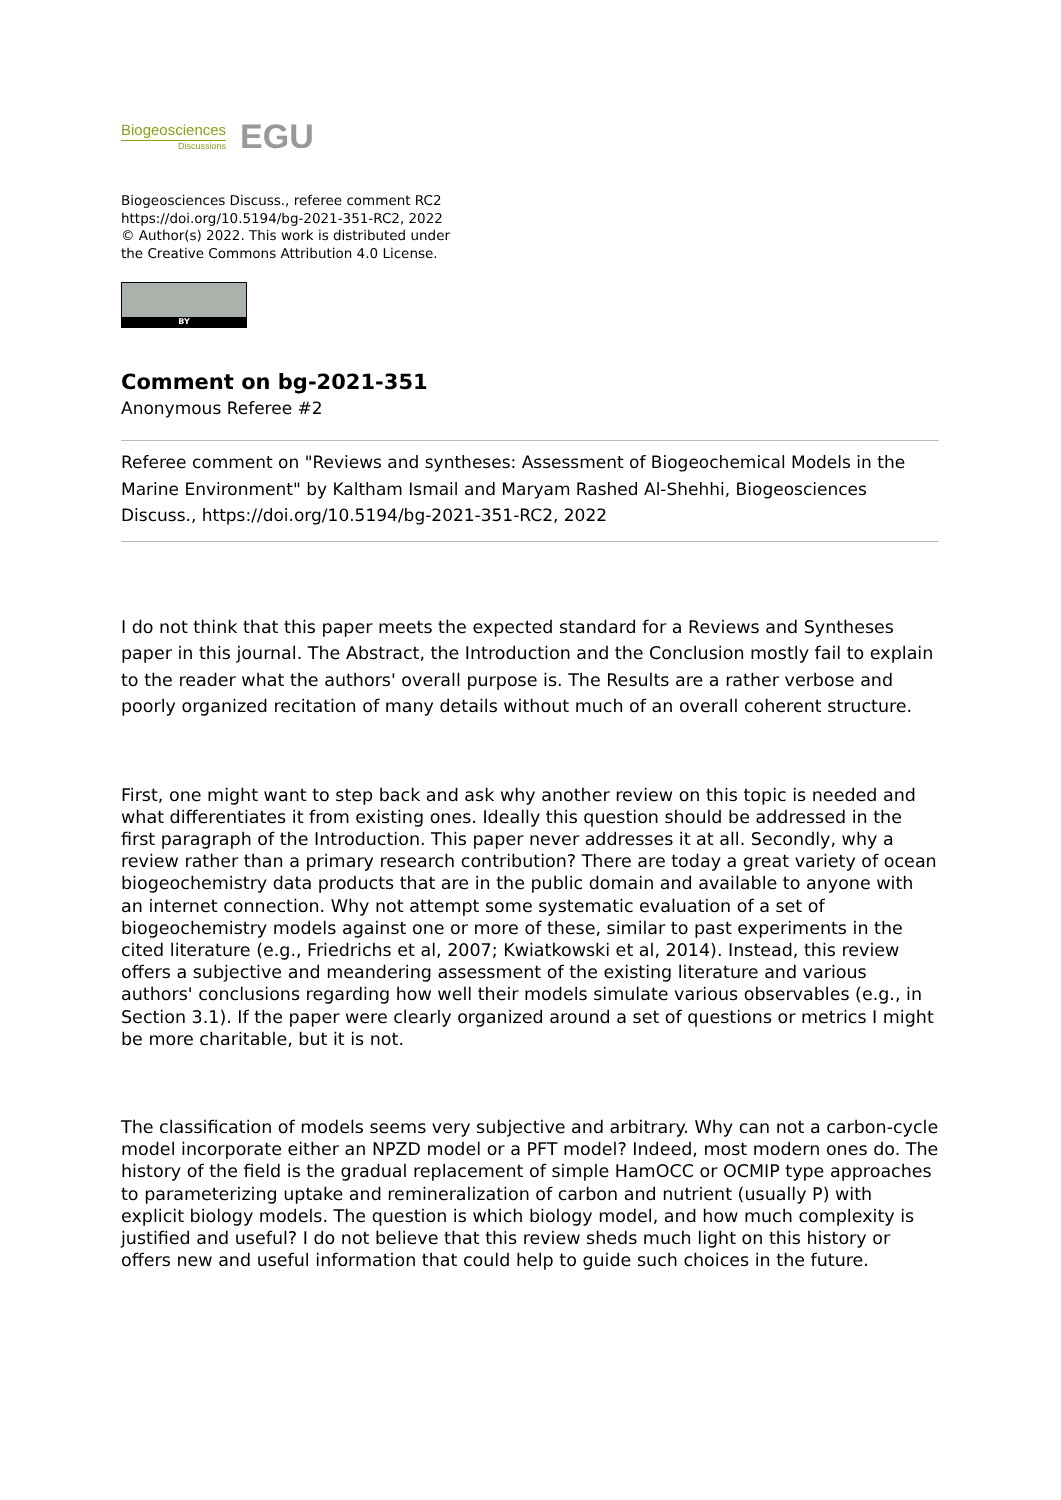Biogeosciences
Discussions
EGU
Biogeosciences Discuss., referee comment RC2
https://doi.org/10.5194/bg-2021-351-RC2, 2022
© Author(s) 2022. This work is distributed under
the Creative Commons Attribution 4.0 License.
BY
Comment on bg-2021-351
Anonymous Referee #2
Referee comment on "Reviews and syntheses: Assessment of Biogeochemical Models in the Marine Environment" by Kaltham Ismail and Maryam Rashed Al-Shehhi, Biogeosciences Discuss., https://doi.org/10.5194/bg-2021-351-RC2, 2022
I do not think that this paper meets the expected standard for a Reviews and Syntheses paper in this journal. The Abstract, the Introduction and the Conclusion mostly fail to explain to the reader what the authors' overall purpose is. The Results are a rather verbose and poorly organized recitation of many details without much of an overall coherent structure.
First, one might want to step back and ask why another review on this topic is needed and what differentiates it from existing ones. Ideally this question should be addressed in the first paragraph of the Introduction. This paper never addresses it at all. Secondly, why a review rather than a primary research contribution? There are today a great variety of ocean biogeochemistry data products that are in the public domain and available to anyone with an internet connection. Why not attempt some systematic evaluation of a set of biogeochemistry models against one or more of these, similar to past experiments in the cited literature (e.g., Friedrichs et al, 2007; Kwiatkowski et al, 2014). Instead, this review offers a subjective and meandering assessment of the existing literature and various authors' conclusions regarding how well their models simulate various observables (e.g., in Section 3.1). If the paper were clearly organized around a set of questions or metrics I might be more charitable, but it is not.
The classification of models seems very subjective and arbitrary. Why can not a carbon-cycle model incorporate either an NPZD model or a PFT model? Indeed, most modern ones do. The history of the field is the gradual replacement of simple HamOCC or OCMIP type approaches to parameterizing uptake and remineralization of carbon and nutrient (usually P) with explicit biology models. The question is which biology model, and how much complexity is justified and useful? I do not believe that this review sheds much light on this history or offers new and useful information that could help to guide such choices in the future.